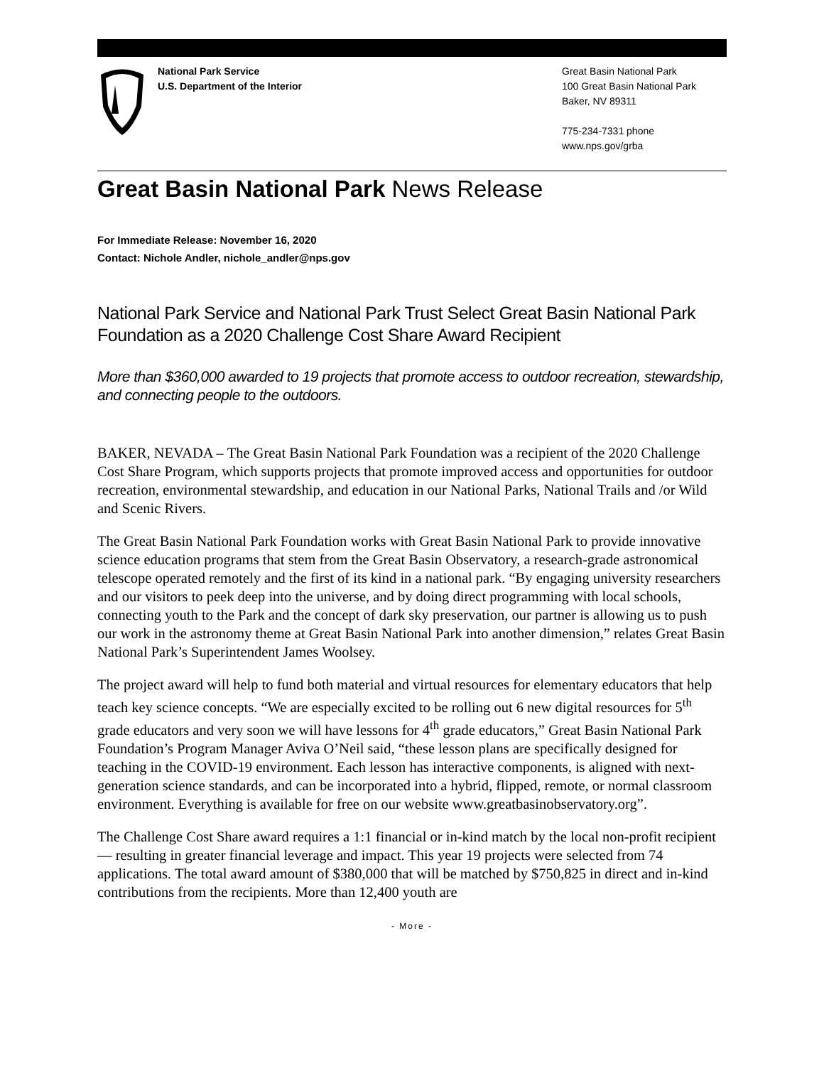National Park Service
U.S. Department of the Interior
Great Basin National Park
100 Great Basin National Park
Baker, NV 89311
775-234-7331 phone
www.nps.gov/grba
Great Basin National Park News Release
For Immediate Release: November 16, 2020
Contact: Nichole Andler, nichole_andler@nps.gov
National Park Service and National Park Trust Select Great Basin National Park Foundation as a 2020 Challenge Cost Share Award Recipient
More than $360,000 awarded to 19 projects that promote access to outdoor recreation, stewardship, and connecting people to the outdoors.
BAKER, NEVADA – The Great Basin National Park Foundation was a recipient of the 2020 Challenge Cost Share Program, which supports projects that promote improved access and opportunities for outdoor recreation, environmental stewardship, and education in our National Parks, National Trails and /or Wild and Scenic Rivers.
The Great Basin National Park Foundation works with Great Basin National Park to provide innovative science education programs that stem from the Great Basin Observatory, a research-grade astronomical telescope operated remotely and the first of its kind in a national park. “By engaging university researchers and our visitors to peek deep into the universe, and by doing direct programming with local schools, connecting youth to the Park and the concept of dark sky preservation, our partner is allowing us to push our work in the astronomy theme at Great Basin National Park into another dimension,” relates Great Basin National Park’s Superintendent James Woolsey.
The project award will help to fund both material and virtual resources for elementary educators that help teach key science concepts. “We are especially excited to be rolling out 6 new digital resources for 5<sup>th</sup> grade educators and very soon we will have lessons for 4<sup>th</sup> grade educators,” Great Basin National Park Foundation’s Program Manager Aviva O’Neil said, “these lesson plans are specifically designed for teaching in the COVID-19 environment. Each lesson has interactive components, is aligned with next-generation science standards, and can be incorporated into a hybrid, flipped, remote, or normal classroom environment. Everything is available for free on our website www.greatbasinobservatory.org”.
The Challenge Cost Share award requires a 1:1 financial or in-kind match by the local non-profit recipient — resulting in greater financial leverage and impact. This year 19 projects were selected from 74 applications. The total award amount of $380,000 that will be matched by $750,825 in direct and in-kind contributions from the recipients. More than 12,400 youth are
- More -